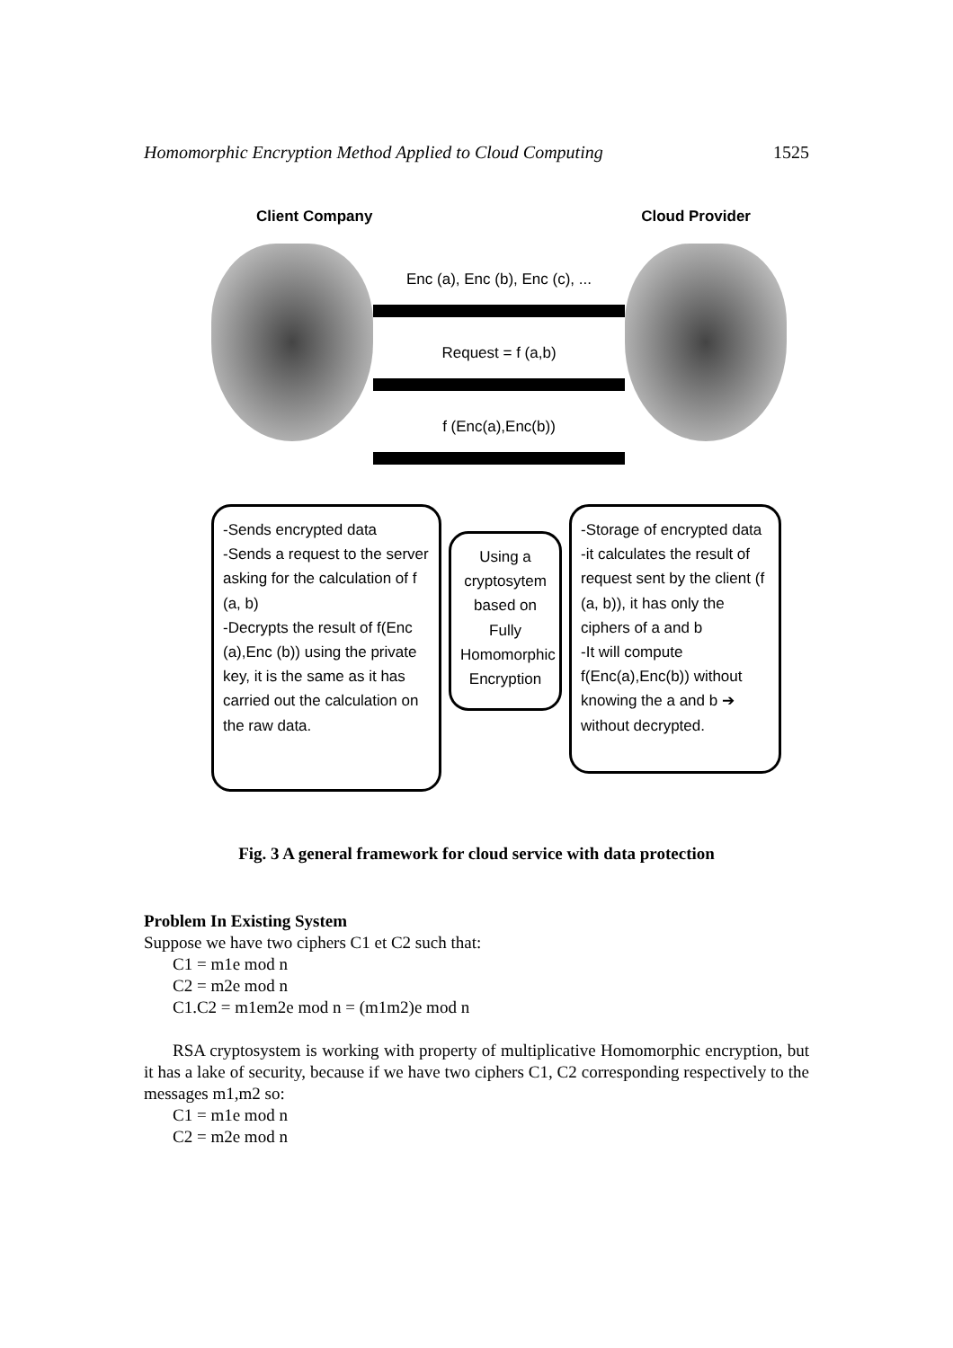Homomorphic Encryption Method Applied to Cloud Computing 1525
Client Company Cloud Provider
Enc (a), Enc (b), Enc (c), ...
Request = f (a,b)
f (Enc(a),Enc(b))
-Sends encrypted data
-Sends a request to the server asking for the calculation of f (a, b)
-Decrypts the result of f(Enc (a),Enc (b)) using the private key, it is the same as it has carried out the calculation on the raw data.
Using a cryptosytem based on Fully Homomorphic Encryption
-Storage of encrypted data
-it calculates the result of request sent by the client (f (a, b)), it has only the ciphers of a and b
-It will compute f(Enc(a),Enc(b)) without knowing the a and b ➔ without decrypted.
Fig. 3 A general framework for cloud service with data protection
Problem In Existing System
Suppose we have two ciphers C1 et C2 such that:
C1 = m1e mod n
C2 = m2e mod n
C1.C2 = m1em2e mod n = (m1m2)e mod n
RSA cryptosystem is working with property of multiplicative Homomorphic encryption, but it has a lake of security, because if we have two ciphers C1, C2 corresponding respectively to the messages m1,m2 so:
C1 = m1e mod n
C2 = m2e mod n